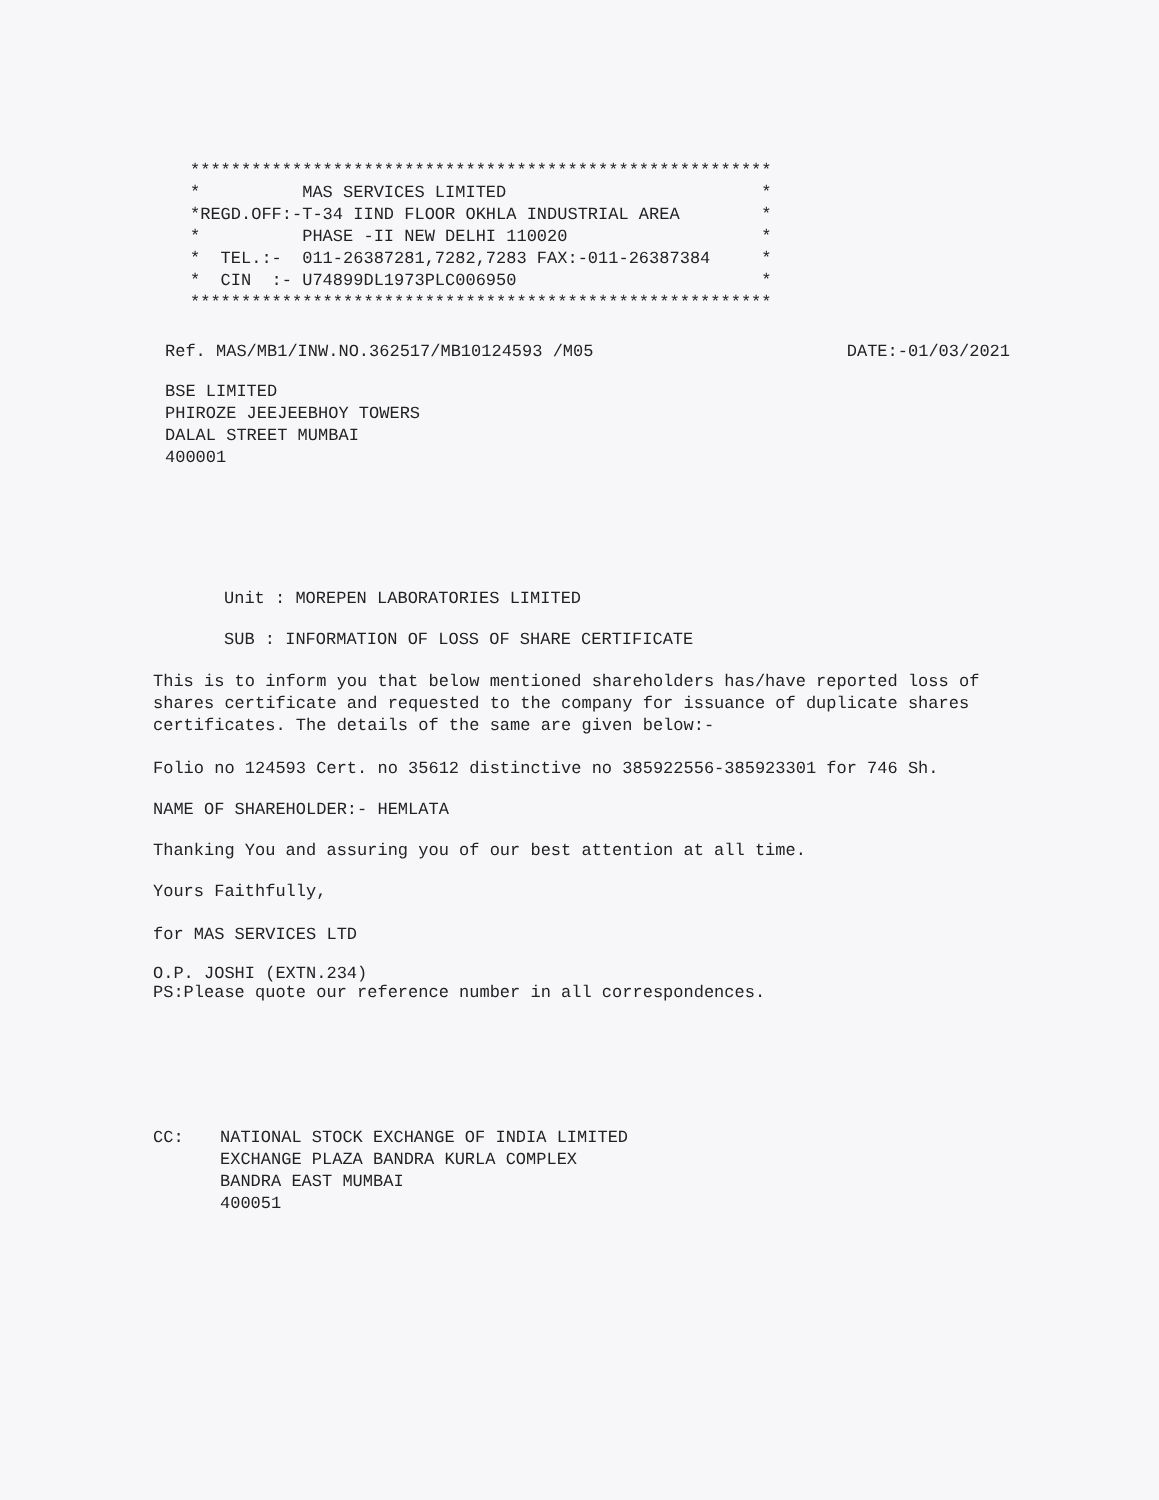*********************************************************
*          MAS SERVICES LIMITED                         *
*REGD.OFF:-T-34 IIND FLOOR OKHLA INDUSTRIAL AREA        *
*          PHASE -II NEW DELHI 110020                   *
*  TEL.:-  011-26387281,7282,7283 FAX:-011-26387384     *
*  CIN  :- U74899DL1973PLC006950                        *
*********************************************************
Ref. MAS/MB1/INW.NO.362517/MB10124593 /M05 DATE:-01/03/2021
BSE LIMITED
PHIROZE JEEJEEBHOY TOWERS
DALAL STREET MUMBAI
400001
Unit : MOREPEN LABORATORIES LIMITED
SUB : INFORMATION OF LOSS OF SHARE CERTIFICATE
This is to inform you that below mentioned shareholders has/have reported loss of shares certificate and requested to the company for issuance of duplicate shares certificates. The details of the same are given below:-
Folio no 124593 Cert. no 35612 distinctive no 385922556-385923301 for 746 Sh.
NAME OF SHAREHOLDER:- HEMLATA
Thanking You and assuring you of our best attention at all time.
Yours Faithfully,
for MAS SERVICES LTD
O.P. JOSHI (EXTN.234)
PS:Please quote our reference number in all correspondences.
CC: NATIONAL STOCK EXCHANGE OF INDIA LIMITED
EXCHANGE PLAZA BANDRA KURLA COMPLEX
BANDRA EAST MUMBAI
400051